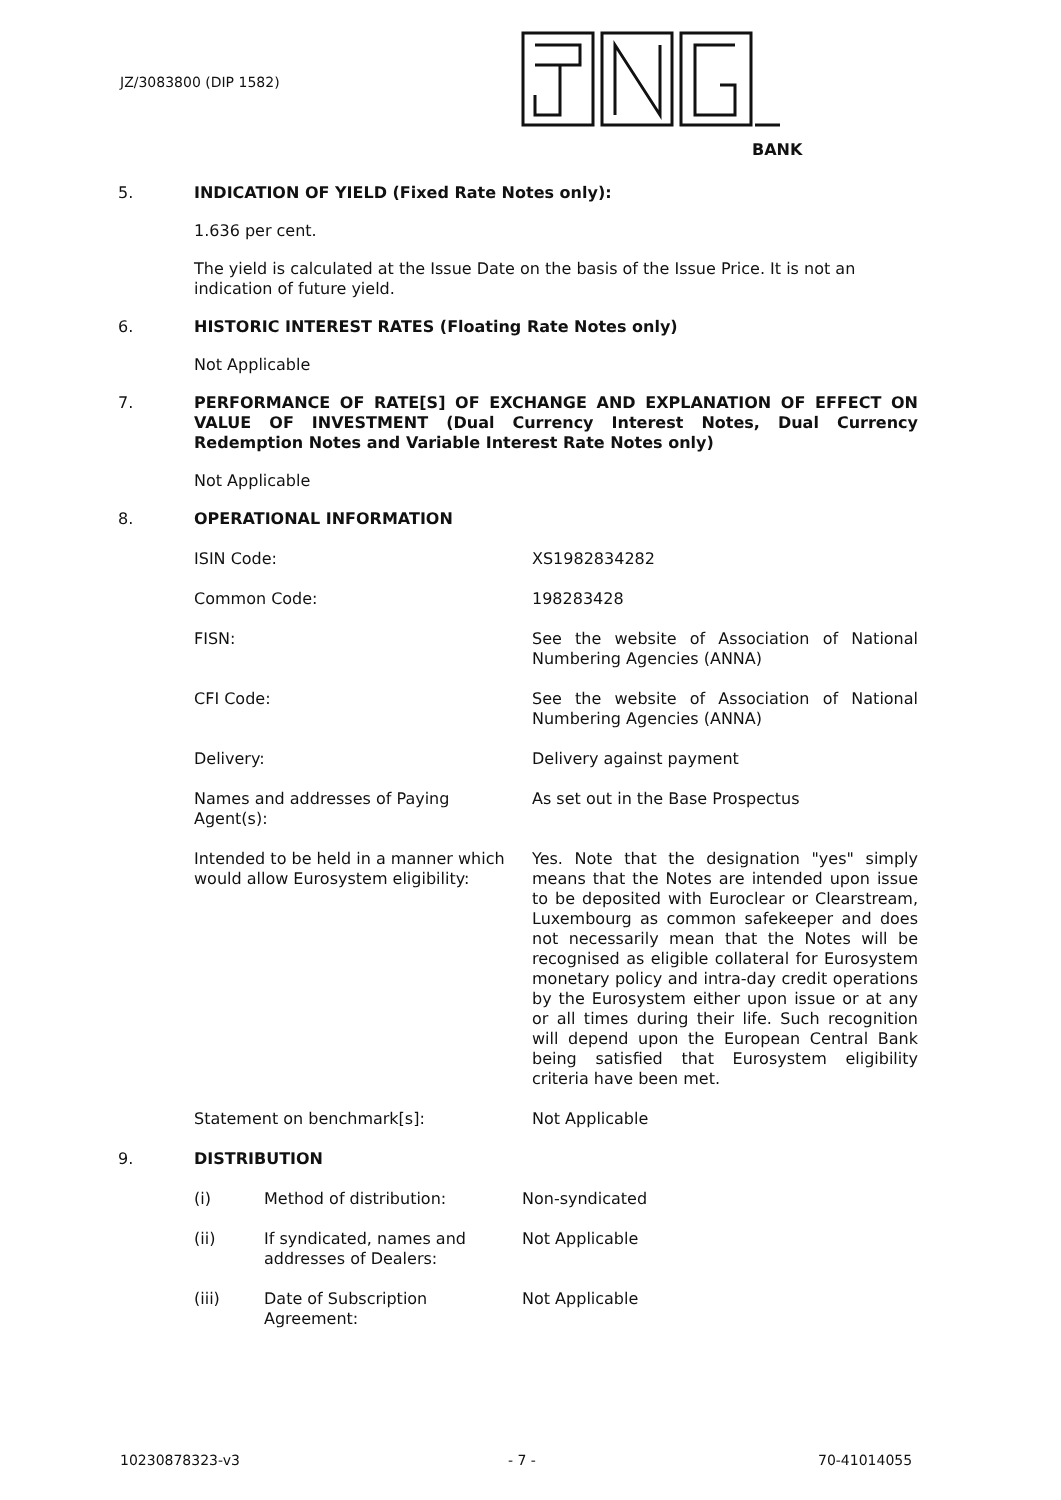JZ/3083800 (DIP 1582)
BANK
5. INDICATION OF YIELD (Fixed Rate Notes only):
1.636 per cent.
The yield is calculated at the Issue Date on the basis of the Issue Price. It is not an indication of future yield.
6. HISTORIC INTEREST RATES (Floating Rate Notes only)
Not Applicable
7. PERFORMANCE OF RATE[S] OF EXCHANGE AND EXPLANATION OF EFFECT ON VALUE OF INVESTMENT (Dual Currency Interest Notes, Dual Currency Redemption Notes and Variable Interest Rate Notes only)
Not Applicable
8. OPERATIONAL INFORMATION
| ISIN Code: | XS1982834282 |
| Common Code: | 198283428 |
| FISN: | See the website of Association of National Numbering Agencies (ANNA) |
| CFI Code: | See the website of Association of National Numbering Agencies (ANNA) |
| Delivery: | Delivery against payment |
| Names and addresses of Paying Agent(s): | As set out in the Base Prospectus |
| Intended to be held in a manner which would allow Eurosystem eligibility: | Yes. Note that the designation "yes" simply means that the Notes are intended upon issue to be deposited with Euroclear or Clearstream, Luxembourg as common safekeeper and does not necessarily mean that the Notes will be recognised as eligible collateral for Eurosystem monetary policy and intra-day credit operations by the Eurosystem either upon issue or at any or all times during their life. Such recognition will depend upon the European Central Bank being satisfied that Eurosystem eligibility criteria have been met. |
| Statement on benchmark[s]: | Not Applicable |
9. DISTRIBUTION
| (i) | Method of distribution: | Non-syndicated |
| (ii) | If syndicated, names and addresses of Dealers: | Not Applicable |
| (iii) | Date of Subscription Agreement: | Not Applicable |
10230878323-v3 - 7 - 70-41014055